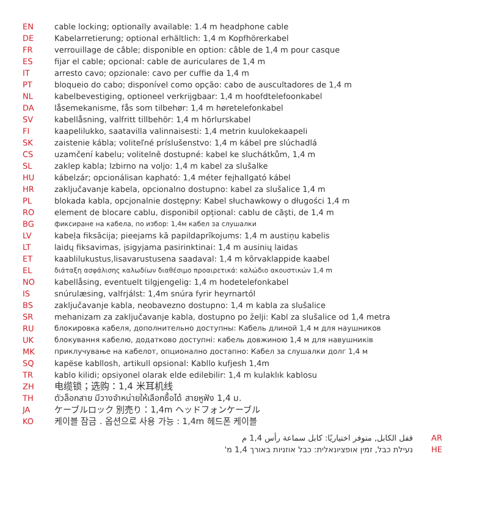| EN | cable locking; optionally available: 1.4 m headphone cable |
| DE | Kabelarretierung; optional erhältlich: 1,4 m Kopfhörerkabel |
| FR | verrouillage de câble; disponible en option: câble de 1,4 m pour casque |
| ES | fijar el cable; opcional: cable de auriculares de 1,4 m |
| IT | arresto cavo; opzionale: cavo per cuffie da 1,4 m |
| PT | bloqueio do cabo; disponível como opção: cabo de auscultadores de 1,4 m |
| NL | kabelbevestiging, optioneel verkrijgbaar: 1,4 m hoofdtelefoonkabel |
| DA | låsemekanisme, fås som tilbehør: 1,4 m høretelefonkabel |
| SV | kabellåsning, valfritt tillbehör: 1,4 m hörlurskabel |
| FI | kaapelilukko, saatavilla valinnaisesti: 1,4 metrin kuulokekaapeli |
| SK | zaistenie kábla; voliteľné príslušenstvo: 1,4 m kábel pre slúchadlá |
| CS | uzamčení kabelu; volitelně dostupné: kabel ke sluchátkům, 1,4 m |
| SL | zaklep kabla; Izbirno na voljo: 1,4 m kabel za slušalke |
| HU | kábelzár; opcionálisan kapható: 1,4 méter fejhallgató kábel |
| HR | zaključavanje kabela, opcionalno dostupno: kabel za slušalice 1,4 m |
| PL | blokada kabla, opcjonalnie dostępny: Kabel słuchawkowy o długości 1,4 m |
| RO | element de blocare cablu, disponibil opțional: cablu de căşti, de 1,4 m |
| BG | фиксиране на кабела, по избор: 1,4м кабел за слушалки |
| LV | kabeļa fiksācija; pieejams kā papildaprīkojums: 1,4 m austiņu kabelis |
| LT | laidų fiksavimas, įsigyjama pasirinktinai: 1,4 m ausinių laidas |
| ET | kaablilukustus,lisavarustusena saadaval: 1,4 m kõrvaklappide kaabel |
| EL | διάταξη ασφάλισης καλωδίων διαθέσιμο προαιρετικά: καλώδιο ακουστικών 1,4 m |
| NO | kabellåsing, eventuelt tilgjengelig: 1,4 m hodetelefonkabel |
| IS | snúrulæsing, valfrjálst: 1,4m snúra fyrir heyrnartól |
| BS | zaključavanje kabla, neobavezno dostupno: 1,4 m kabla za slušalice |
| SR | mehanizam za zaključavanje kabla, dostupno po želji: Kabl za slušalice od 1,4 metra |
| RU | блокировка кабеля, дополнительно доступны: Кабель длиной 1,4 м для наушников |
| UK | блокування кабелю, додатково доступні: кабель довжиною 1,4 м для навушників |
| MK | приклучување на кабелот, опционално достапно: Кабел за слушалки долг 1,4 м |
| SQ | kapëse kabllosh, artikull opsional: Kabllo kufjesh 1,4m |
| TR | kablo kilidi; opsiyonel olarak elde edilebilir: 1,4 m kulaklık kablosu |
| ZH | 电缆锁；选购：1,4 米耳机线 |
| TH | ตัวล็อกสาย มีวางจำหน่ายให้เลือกซื้อได้ สายหูฟัง 1,4 ม. |
| JA | ケーブルロック 別売り：1,4m ヘッドフォンケーブル |
| KO | 케이블 잠금 . 옵션으로 사용 가능 : 1,4m 헤드폰 케이블 |
| قفل الكابل, متوفر اختياريًا: كابل سماعة رأس 1,4 م | AR |
| נעילת כבל, זמין אופציונאלית: כבל אוזניות באורך 1,4 מ' | HE |